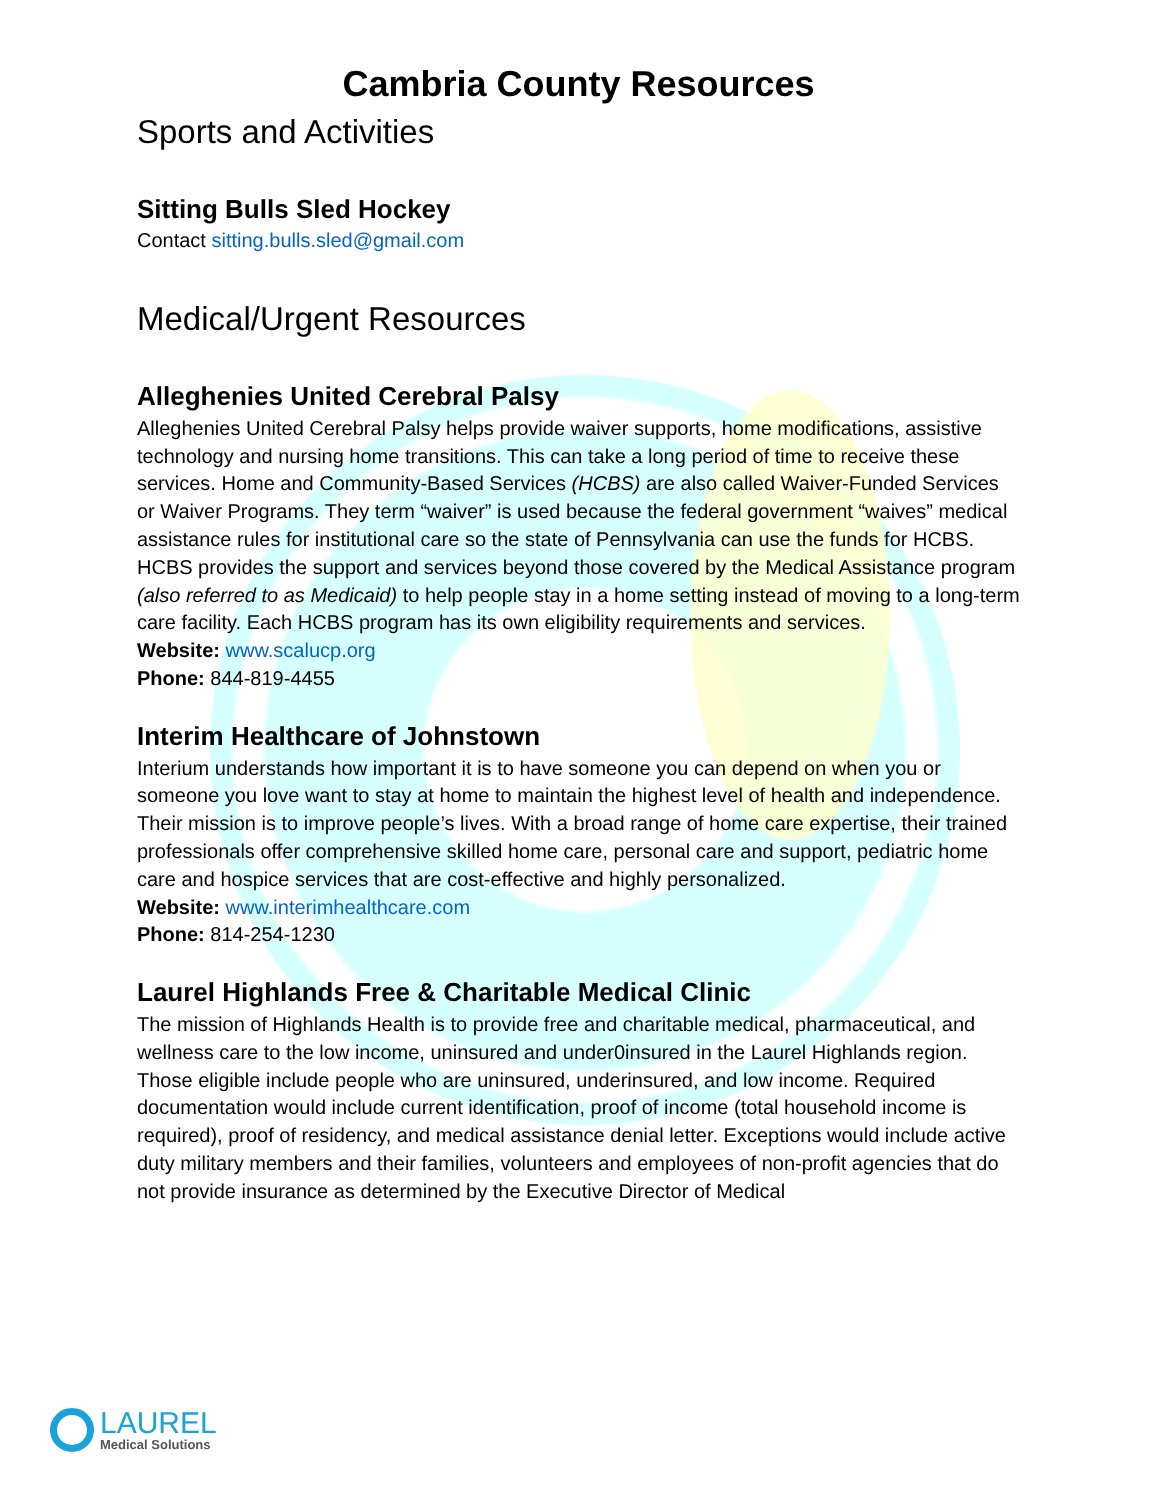Cambria County Resources
Sports and Activities
Sitting Bulls Sled Hockey
Contact sitting.bulls.sled@gmail.com
Medical/Urgent Resources
Alleghenies United Cerebral Palsy
Alleghenies United Cerebral Palsy helps provide waiver supports, home modifications, assistive technology and nursing home transitions. This can take a long period of time to receive these services. Home and Community-Based Services (HCBS) are also called Waiver-Funded Services or Waiver Programs. They term “waiver” is used because the federal government “waives” medical assistance rules for institutional care so the state of Pennsylvania can use the funds for HCBS. HCBS provides the support and services beyond those covered by the Medical Assistance program (also referred to as Medicaid) to help people stay in a home setting instead of moving to a long-term care facility. Each HCBS program has its own eligibility requirements and services.
Website: www.scalucp.org
Phone: 844-819-4455
Interim Healthcare of Johnstown
Interium understands how important it is to have someone you can depend on when you or someone you love want to stay at home to maintain the highest level of health and independence. Their mission is to improve people’s lives. With a broad range of home care expertise, their trained professionals offer comprehensive skilled home care, personal care and support, pediatric home care and hospice services that are cost-effective and highly personalized.
Website: www.interimhealthcare.com
Phone: 814-254-1230
Laurel Highlands Free & Charitable Medical Clinic
The mission of Highlands Health is to provide free and charitable medical, pharmaceutical, and wellness care to the low income, uninsured and under0insured in the Laurel Highlands region. Those eligible include people who are uninsured, underinsured, and low income. Required documentation would include current identification, proof of income (total household income is required), proof of residency, and medical assistance denial letter. Exceptions would include active duty military members and their families, volunteers and employees of non-profit agencies that do not provide insurance as determined by the Executive Director of Medical
LAUREL
Medical Solutions